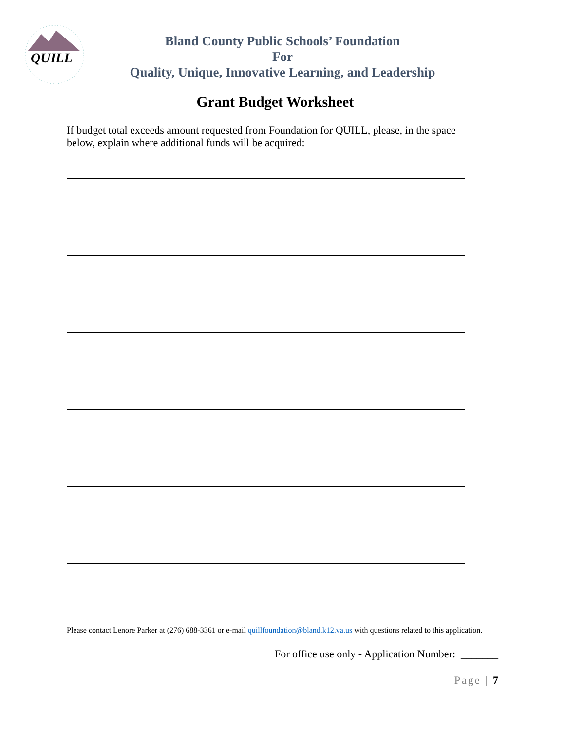QUILL
Bland County Public Schools’ Foundation
For
Quality, Unique, Innovative Learning, and Leadership
Grant Budget Worksheet
If budget total exceeds amount requested from Foundation for QUILL, please, in the space below, explain where additional funds will be acquired:
Please contact Lenore Parker at (276) 688-3361 or e-mail quillfoundation@bland.k12.va.us with questions related to this application.
For office use only - Application Number: _______
Page | 7